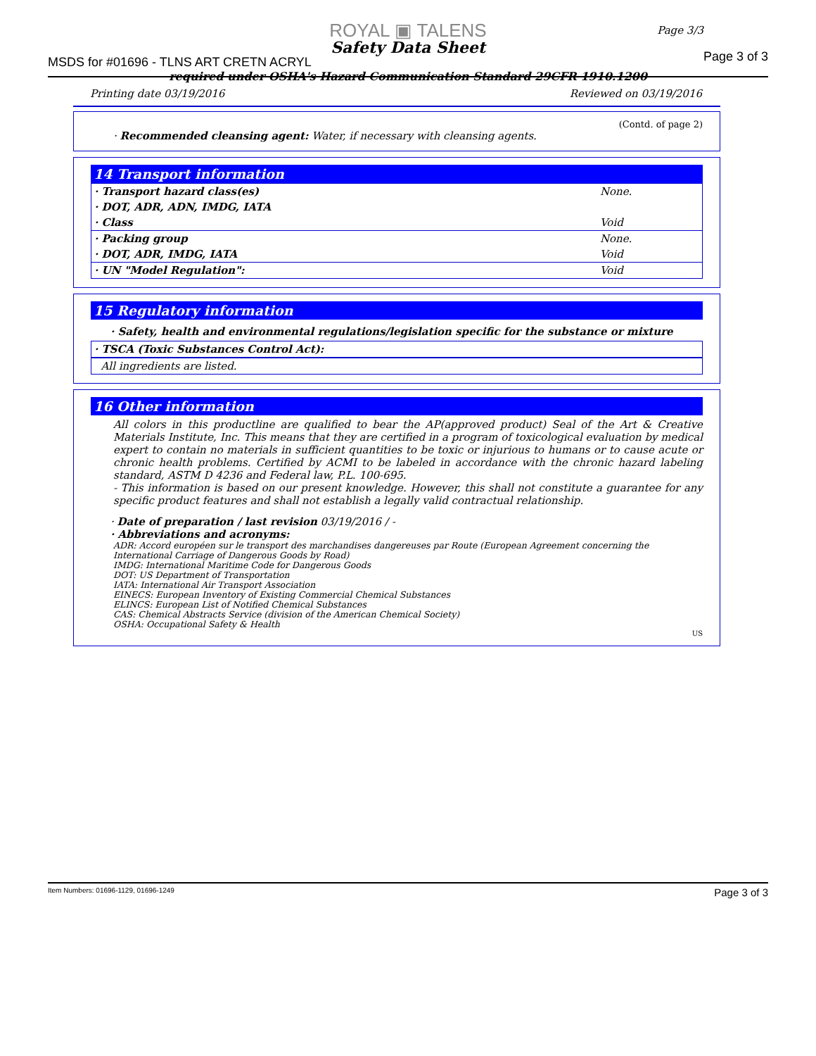ROYAL ▣ TALENS
Safety Data Sheet
MSDS for #01696 - TLNS ART CRETN ACRYL
required under OSHA's Hazard Communication Standard 29CFR 1910.1200
Page 3/3
Page 3 of 3
Printing date 03/19/2016 Reviewed on 03/19/2016
(Contd. of page 2)
· Recommended cleansing agent: Water, if necessary with cleansing agents.
14 Transport information
| · Transport hazard class(es) | None. |
| · DOT, ADR, ADN, IMDG, IATA | |
| · Class | Void |
| · Packing group | None. |
| · DOT, ADR, IMDG, IATA | Void |
| · UN "Model Regulation": | Void |
15 Regulatory information
· Safety, health and environmental regulations/legislation specific for the substance or mixture
· TSCA (Toxic Substances Control Act):
All ingredients are listed.
16 Other information
All colors in this productline are qualified to bear the AP(approved product) Seal of the Art & Creative Materials Institute, Inc. This means that they are certified in a program of toxicological evaluation by medical expert to contain no materials in sufficient quantities to be toxic or injurious to humans or to cause acute or chronic health problems. Certified by ACMI to be labeled in accordance with the chronic hazard labeling standard, ASTM D 4236 and Federal law, P.L. 100-695.
- This information is based on our present knowledge. However, this shall not constitute a guarantee for any specific product features and shall not establish a legally valid contractual relationship.
· Date of preparation / last revision 03/19/2016 / -
· Abbreviations and acronyms:
ADR: Accord européen sur le transport des marchandises dangereuses par Route (European Agreement concerning the International Carriage of Dangerous Goods by Road)
IMDG: International Maritime Code for Dangerous Goods
DOT: US Department of Transportation
IATA: International Air Transport Association
EINECS: European Inventory of Existing Commercial Chemical Substances
ELINCS: European List of Notified Chemical Substances
CAS: Chemical Abstracts Service (division of the American Chemical Society)
OSHA: Occupational Safety & Health
US
Item Numbers: 01696-1129, 01696-1249 Page 3 of 3